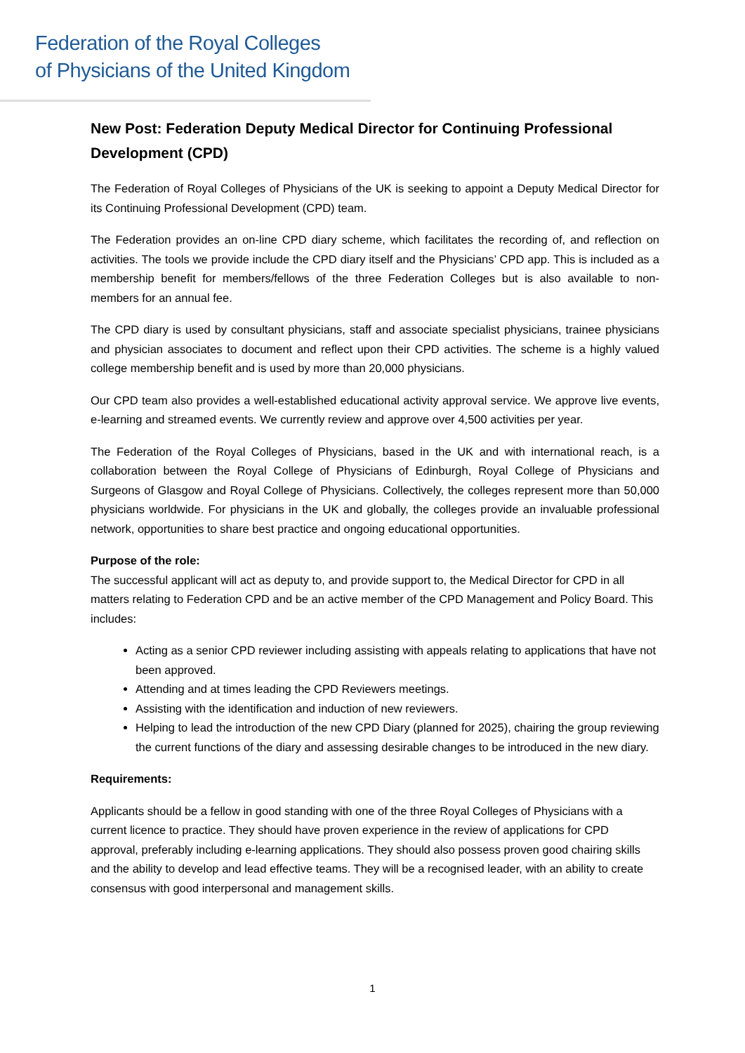Federation of the Royal Colleges
of Physicians of the United Kingdom
New Post: Federation Deputy Medical Director for Continuing Professional Development (CPD)
The Federation of Royal Colleges of Physicians of the UK is seeking to appoint a Deputy Medical Director for its Continuing Professional Development (CPD) team.
The Federation provides an on-line CPD diary scheme, which facilitates the recording of, and reflection on activities. The tools we provide include the CPD diary itself and the Physicians’ CPD app. This is included as a membership benefit for members/fellows of the three Federation Colleges but is also available to non-members for an annual fee.
The CPD diary is used by consultant physicians, staff and associate specialist physicians, trainee physicians and physician associates to document and reflect upon their CPD activities. The scheme is a highly valued college membership benefit and is used by more than 20,000 physicians.
Our CPD team also provides a well-established educational activity approval service. We approve live events, e-learning and streamed events. We currently review and approve over 4,500 activities per year.
The Federation of the Royal Colleges of Physicians, based in the UK and with international reach, is a collaboration between the Royal College of Physicians of Edinburgh, Royal College of Physicians and Surgeons of Glasgow and Royal College of Physicians. Collectively, the colleges represent more than 50,000 physicians worldwide. For physicians in the UK and globally, the colleges provide an invaluable professional network, opportunities to share best practice and ongoing educational opportunities.
Purpose of the role:
The successful applicant will act as deputy to, and provide support to, the Medical Director for CPD in all matters relating to Federation CPD and be an active member of the CPD Management and Policy Board. This includes:
Acting as a senior CPD reviewer including assisting with appeals relating to applications that have not been approved.
Attending and at times leading the CPD Reviewers meetings.
Assisting with the identification and induction of new reviewers.
Helping to lead the introduction of the new CPD Diary (planned for 2025), chairing the group reviewing the current functions of the diary and assessing desirable changes to be introduced in the new diary.
Requirements:
Applicants should be a fellow in good standing with one of the three Royal Colleges of Physicians with a current licence to practice. They should have proven experience in the review of applications for CPD approval, preferably including e-learning applications. They should also possess proven good chairing skills and the ability to develop and lead effective teams. They will be a recognised leader, with an ability to create consensus with good interpersonal and management skills.
1